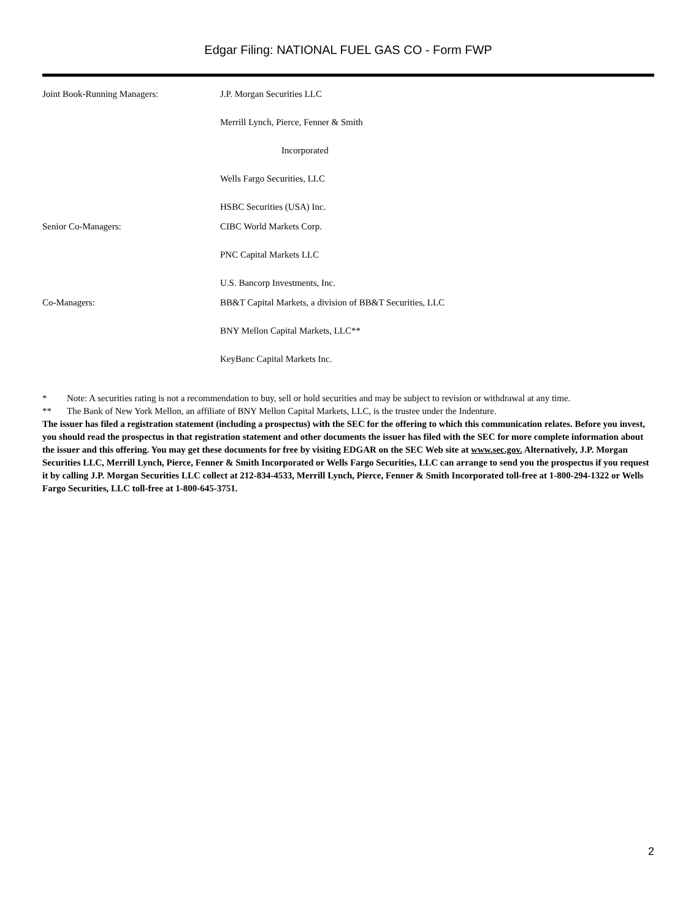Edgar Filing: NATIONAL FUEL GAS CO - Form FWP
| Joint Book-Running Managers: | J.P. Morgan Securities LLC |
| | Merrill Lynch, Pierce, Fenner & Smith |
| | Incorporated |
| | Wells Fargo Securities, LLC |
| | HSBC Securities (USA) Inc. |
| Senior Co-Managers: | CIBC World Markets Corp. |
| | PNC Capital Markets LLC |
| | U.S. Bancorp Investments, Inc. |
| Co-Managers: | BB&T Capital Markets, a division of BB&T Securities, LLC |
| | BNY Mellon Capital Markets, LLC** |
| | KeyBanc Capital Markets Inc. |
* Note: A securities rating is not a recommendation to buy, sell or hold securities and may be subject to revision or withdrawal at any time.
** The Bank of New York Mellon, an affiliate of BNY Mellon Capital Markets, LLC, is the trustee under the Indenture.
The issuer has filed a registration statement (including a prospectus) with the SEC for the offering to which this communication relates. Before you invest, you should read the prospectus in that registration statement and other documents the issuer has filed with the SEC for more complete information about the issuer and this offering. You may get these documents for free by visiting EDGAR on the SEC Web site at www.sec.gov. Alternatively, J.P. Morgan Securities LLC, Merrill Lynch, Pierce, Fenner & Smith Incorporated or Wells Fargo Securities, LLC can arrange to send you the prospectus if you request it by calling J.P. Morgan Securities LLC collect at 212-834-4533, Merrill Lynch, Pierce, Fenner & Smith Incorporated toll-free at 1-800-294-1322 or Wells Fargo Securities, LLC toll-free at 1-800-645-3751.
2